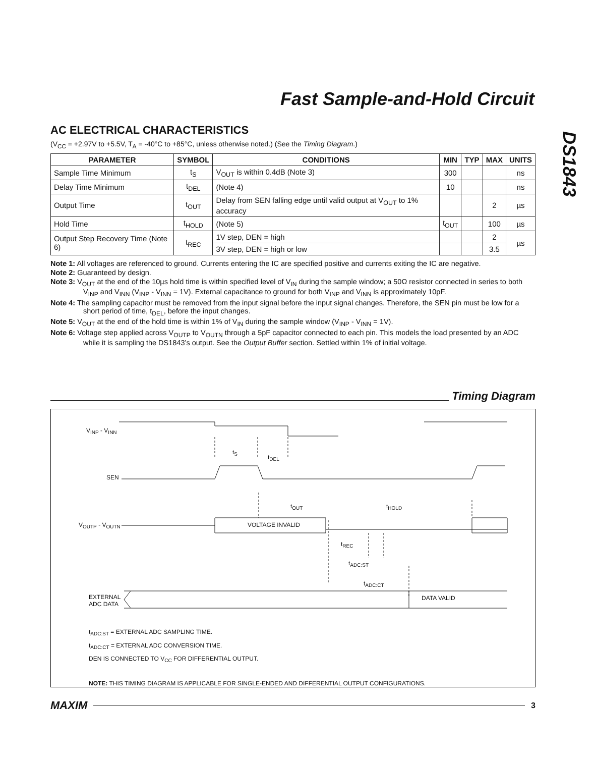Fast Sample-and-Hold Circuit
DS1843
AC ELECTRICAL CHARACTERISTICS
(V<sub>CC</sub> = +2.97V to +5.5V, T<sub>A</sub> = -40°C to +85°C, unless otherwise noted.) (See the Timing Diagram.)
| PARAMETER | SYMBOL | CONDITIONS | MIN | TYP | MAX | UNITS |
| --- | --- | --- | --- | --- | --- | --- |
| Sample Time Minimum | t<sub>S</sub> | V<sub>OUT</sub> is within 0.4dB (Note 3) | 300 | | | ns |
| Delay Time Minimum | t<sub>DEL</sub> | (Note 4) | 10 | | | ns |
| Output Time | t<sub>OUT</sub> | Delay from SEN falling edge until valid output at V<sub>OUT</sub> to 1% accuracy | | | 2 | µs |
| Hold Time | t<sub>HOLD</sub> | (Note 5) | t<sub>OUT</sub> | | 100 | µs |
| Output Step Recovery Time (Note 6) | t<sub>REC</sub> | 1V step, DEN = high | | | 2 | µs |
| | | 3V step, DEN = high or low | | | 3.5 | |
Note 1: All voltages are referenced to ground. Currents entering the IC are specified positive and currents exiting the IC are negative.
Note 2: Guaranteed by design.
Note 3: V<sub>OUT</sub> at the end of the 10µs hold time is within specified level of V<sub>IN</sub> during the sample window; a 50Ω resistor connected in series to both V<sub>INP</sub> and V<sub>INN</sub> (V<sub>INP</sub> - V<sub>INN</sub> = 1V). External capacitance to ground for both V<sub>INP</sub> and V<sub>INN</sub> is approximately 10pF.
Note 4: The sampling capacitor must be removed from the input signal before the input signal changes. Therefore, the SEN pin must be low for a short period of time, t<sub>DEL</sub>, before the input changes.
Note 5: V<sub>OUT</sub> at the end of the hold time is within 1% of V<sub>IN</sub> during the sample window (V<sub>INP</sub> - V<sub>INN</sub> = 1V).
Note 6: Voltage step applied across V<sub>OUTP</sub> to V<sub>OUTN</sub> through a 5pF capacitor connected to each pin. This models the load presented by an ADC while it is sampling the DS1843’s output. See the Output Buffer section. Settled within 1% of initial voltage.
Timing Diagram
V<sub>INP</sub> - V<sub>INN</sub>
t<sub>S</sub>
t<sub>DEL</sub>
SEN
t<sub>OUT</sub> t<sub>HOLD</sub>
V<sub>OUTP</sub> - V<sub>OUTN</sub> VOLTAGE INVALID
t<sub>REC</sub>
t<sub>ADC:ST</sub>
t<sub>ADC:CT</sub>
EXTERNAL
ADC DATA
DATA VALID
t<sub>ADC:ST</sub> = EXTERNAL ADC SAMPLING TIME.
t<sub>ADC:CT</sub> = EXTERNAL ADC CONVERSION TIME.
DEN IS CONNECTED TO V<sub>CC</sub> FOR DIFFERENTIAL OUTPUT.
NOTE: THIS TIMING DIAGRAM IS APPLICABLE FOR SINGLE-ENDED AND DIFFERENTIAL OUTPUT CONFIGURATIONS.
MAXIM 3